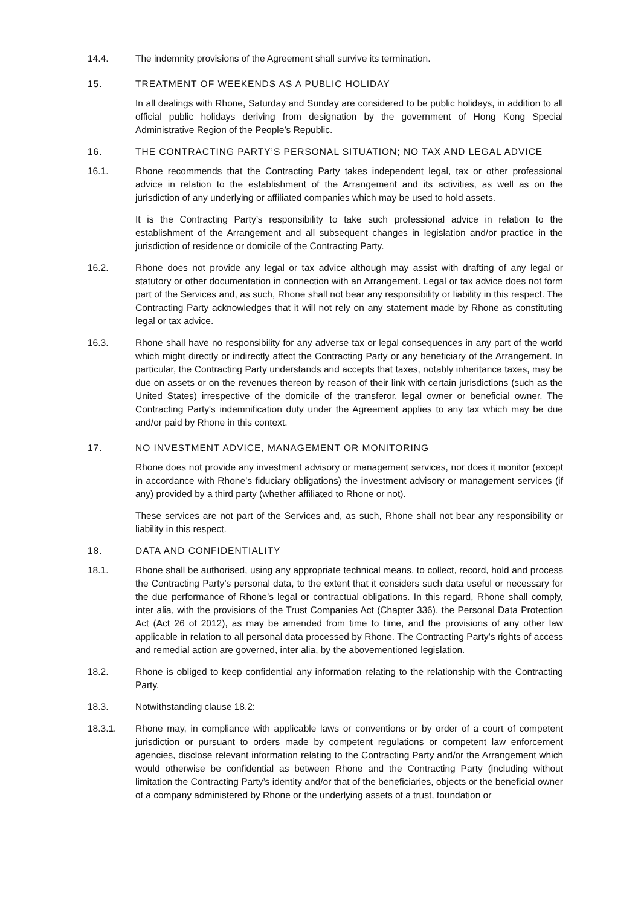14.4. The indemnity provisions of the Agreement shall survive its termination.
15. TREATMENT OF WEEKENDS AS A PUBLIC HOLIDAY
In all dealings with Rhone, Saturday and Sunday are considered to be public holidays, in addition to all official public holidays deriving from designation by the government of Hong Kong Special Administrative Region of the People’s Republic.
16. THE CONTRACTING PARTY’S PERSONAL SITUATION; NO TAX AND LEGAL ADVICE
16.1. Rhone recommends that the Contracting Party takes independent legal, tax or other professional advice in relation to the establishment of the Arrangement and its activities, as well as on the jurisdiction of any underlying or affiliated companies which may be used to hold assets.
It is the Contracting Party’s responsibility to take such professional advice in relation to the establishment of the Arrangement and all subsequent changes in legislation and/or practice in the jurisdiction of residence or domicile of the Contracting Party.
16.2. Rhone does not provide any legal or tax advice although may assist with drafting of any legal or statutory or other documentation in connection with an Arrangement. Legal or tax advice does not form part of the Services and, as such, Rhone shall not bear any responsibility or liability in this respect. The Contracting Party acknowledges that it will not rely on any statement made by Rhone as constituting legal or tax advice.
16.3. Rhone shall have no responsibility for any adverse tax or legal consequences in any part of the world which might directly or indirectly affect the Contracting Party or any beneficiary of the Arrangement. In particular, the Contracting Party understands and accepts that taxes, notably inheritance taxes, may be due on assets or on the revenues thereon by reason of their link with certain jurisdictions (such as the United States) irrespective of the domicile of the transferor, legal owner or beneficial owner. The Contracting Party's indemnification duty under the Agreement applies to any tax which may be due and/or paid by Rhone in this context.
17. NO INVESTMENT ADVICE, MANAGEMENT OR MONITORING
Rhone does not provide any investment advisory or management services, nor does it monitor (except in accordance with Rhone’s fiduciary obligations) the investment advisory or management services (if any) provided by a third party (whether affiliated to Rhone or not).
These services are not part of the Services and, as such, Rhone shall not bear any responsibility or liability in this respect.
18. DATA AND CONFIDENTIALITY
18.1. Rhone shall be authorised, using any appropriate technical means, to collect, record, hold and process the Contracting Party’s personal data, to the extent that it considers such data useful or necessary for the due performance of Rhone’s legal or contractual obligations. In this regard, Rhone shall comply, inter alia, with the provisions of the Trust Companies Act (Chapter 336), the Personal Data Protection Act (Act 26 of 2012), as may be amended from time to time, and the provisions of any other law applicable in relation to all personal data processed by Rhone. The Contracting Party’s rights of access and remedial action are governed, inter alia, by the abovementioned legislation.
18.2. Rhone is obliged to keep confidential any information relating to the relationship with the Contracting Party.
18.3. Notwithstanding clause 18.2:
18.3.1. Rhone may, in compliance with applicable laws or conventions or by order of a court of competent jurisdiction or pursuant to orders made by competent regulations or competent law enforcement agencies, disclose relevant information relating to the Contracting Party and/or the Arrangement which would otherwise be confidential as between Rhone and the Contracting Party (including without limitation the Contracting Party’s identity and/or that of the beneficiaries, objects or the beneficial owner of a company administered by Rhone or the underlying assets of a trust, foundation or